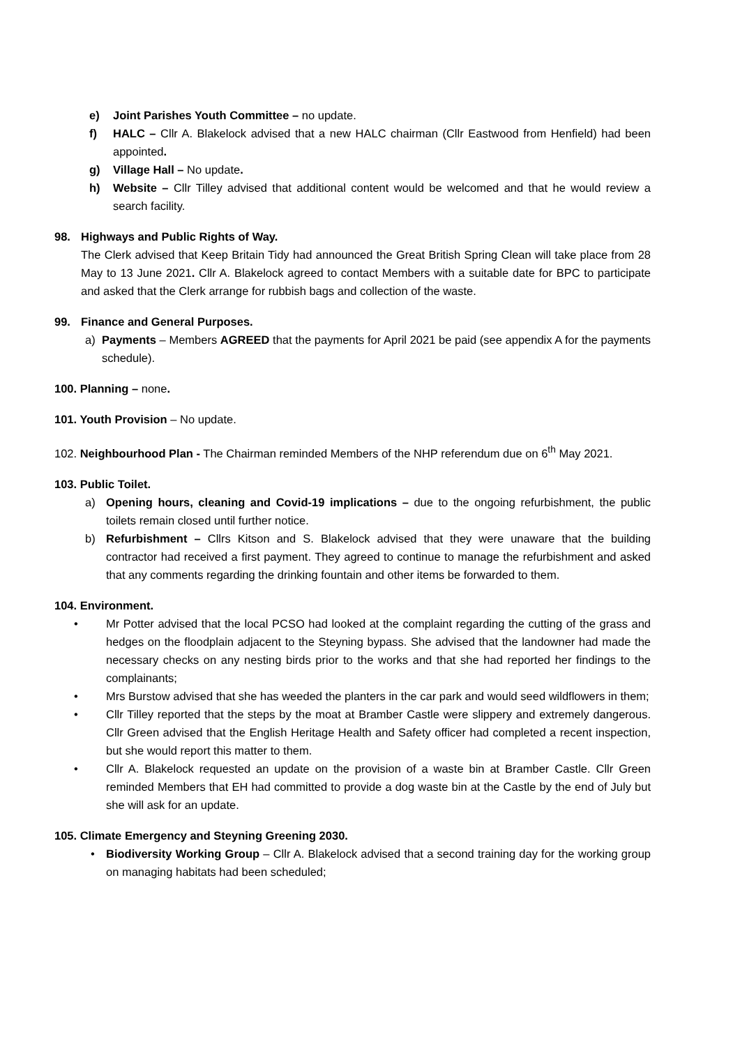e) Joint Parishes Youth Committee – no update.
f) HALC – Cllr A. Blakelock advised that a new HALC chairman (Cllr Eastwood from Henfield) had been appointed.
g) Village Hall – No update.
h) Website – Cllr Tilley advised that additional content would be welcomed and that he would review a search facility.
98. Highways and Public Rights of Way.
The Clerk advised that Keep Britain Tidy had announced the Great British Spring Clean will take place from 28 May to 13 June 2021. Cllr A. Blakelock agreed to contact Members with a suitable date for BPC to participate and asked that the Clerk arrange for rubbish bags and collection of the waste.
99. Finance and General Purposes.
a) Payments – Members AGREED that the payments for April 2021 be paid (see appendix A for the payments schedule).
100. Planning – none.
101. Youth Provision – No update.
102. Neighbourhood Plan - The Chairman reminded Members of the NHP referendum due on 6<sup>th</sup> May 2021.
103. Public Toilet.
a) Opening hours, cleaning and Covid-19 implications – due to the ongoing refurbishment, the public toilets remain closed until further notice.
b) Refurbishment – Cllrs Kitson and S. Blakelock advised that they were unaware that the building contractor had received a first payment. They agreed to continue to manage the refurbishment and asked that any comments regarding the drinking fountain and other items be forwarded to them.
104. Environment.
• Mr Potter advised that the local PCSO had looked at the complaint regarding the cutting of the grass and hedges on the floodplain adjacent to the Steyning bypass. She advised that the landowner had made the necessary checks on any nesting birds prior to the works and that she had reported her findings to the complainants;
• Mrs Burstow advised that she has weeded the planters in the car park and would seed wildflowers in them;
• Cllr Tilley reported that the steps by the moat at Bramber Castle were slippery and extremely dangerous. Cllr Green advised that the English Heritage Health and Safety officer had completed a recent inspection, but she would report this matter to them.
• Cllr A. Blakelock requested an update on the provision of a waste bin at Bramber Castle. Cllr Green reminded Members that EH had committed to provide a dog waste bin at the Castle by the end of July but she will ask for an update.
105. Climate Emergency and Steyning Greening 2030.
• Biodiversity Working Group – Cllr A. Blakelock advised that a second training day for the working group on managing habitats had been scheduled;